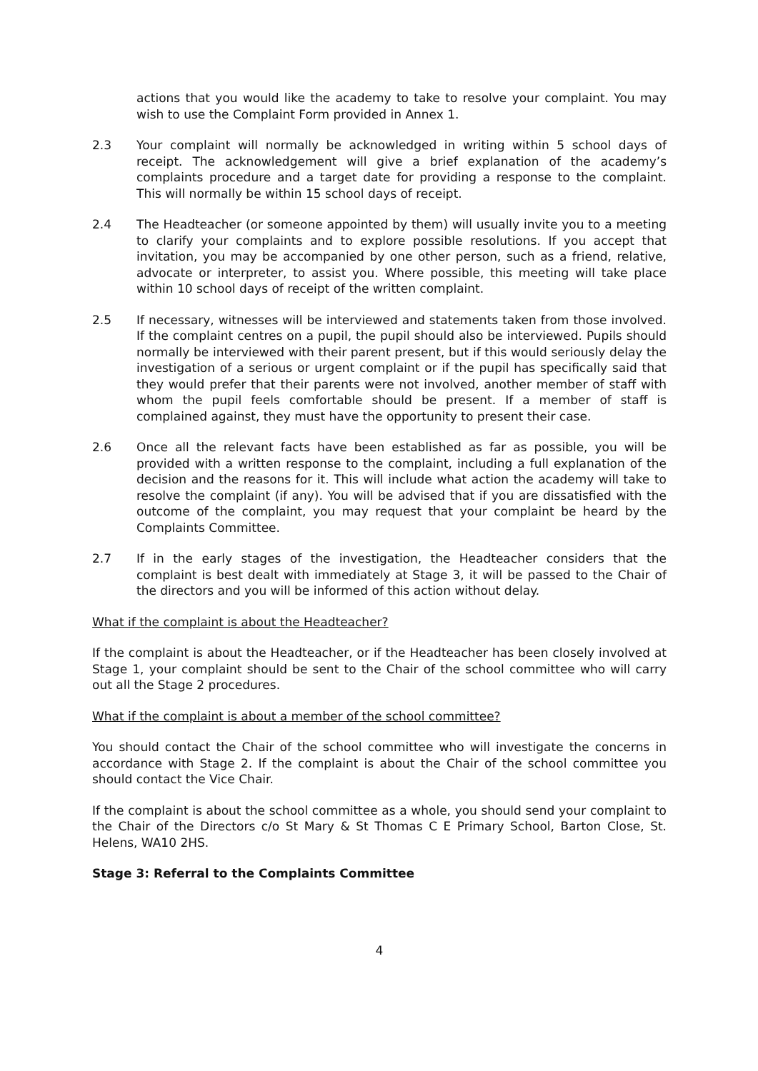actions that you would like the academy to take to resolve your complaint. You may wish to use the Complaint Form provided in Annex 1.
2.3 Your complaint will normally be acknowledged in writing within 5 school days of receipt. The acknowledgement will give a brief explanation of the academy’s complaints procedure and a target date for providing a response to the complaint. This will normally be within 15 school days of receipt.
2.4 The Headteacher (or someone appointed by them) will usually invite you to a meeting to clarify your complaints and to explore possible resolutions. If you accept that invitation, you may be accompanied by one other person, such as a friend, relative, advocate or interpreter, to assist you. Where possible, this meeting will take place within 10 school days of receipt of the written complaint.
2.5 If necessary, witnesses will be interviewed and statements taken from those involved. If the complaint centres on a pupil, the pupil should also be interviewed. Pupils should normally be interviewed with their parent present, but if this would seriously delay the investigation of a serious or urgent complaint or if the pupil has specifically said that they would prefer that their parents were not involved, another member of staff with whom the pupil feels comfortable should be present. If a member of staff is complained against, they must have the opportunity to present their case.
2.6 Once all the relevant facts have been established as far as possible, you will be provided with a written response to the complaint, including a full explanation of the decision and the reasons for it. This will include what action the academy will take to resolve the complaint (if any). You will be advised that if you are dissatisfied with the outcome of the complaint, you may request that your complaint be heard by the Complaints Committee.
2.7 If in the early stages of the investigation, the Headteacher considers that the complaint is best dealt with immediately at Stage 3, it will be passed to the Chair of the directors and you will be informed of this action without delay.
What if the complaint is about the Headteacher?
If the complaint is about the Headteacher, or if the Headteacher has been closely involved at Stage 1, your complaint should be sent to the Chair of the school committee who will carry out all the Stage 2 procedures.
What if the complaint is about a member of the school committee?
You should contact the Chair of the school committee who will investigate the concerns in accordance with Stage 2. If the complaint is about the Chair of the school committee you should contact the Vice Chair.
If the complaint is about the school committee as a whole, you should send your complaint to the Chair of the Directors c/o St Mary & St Thomas C E Primary School, Barton Close, St. Helens, WA10 2HS.
Stage 3: Referral to the Complaints Committee
4